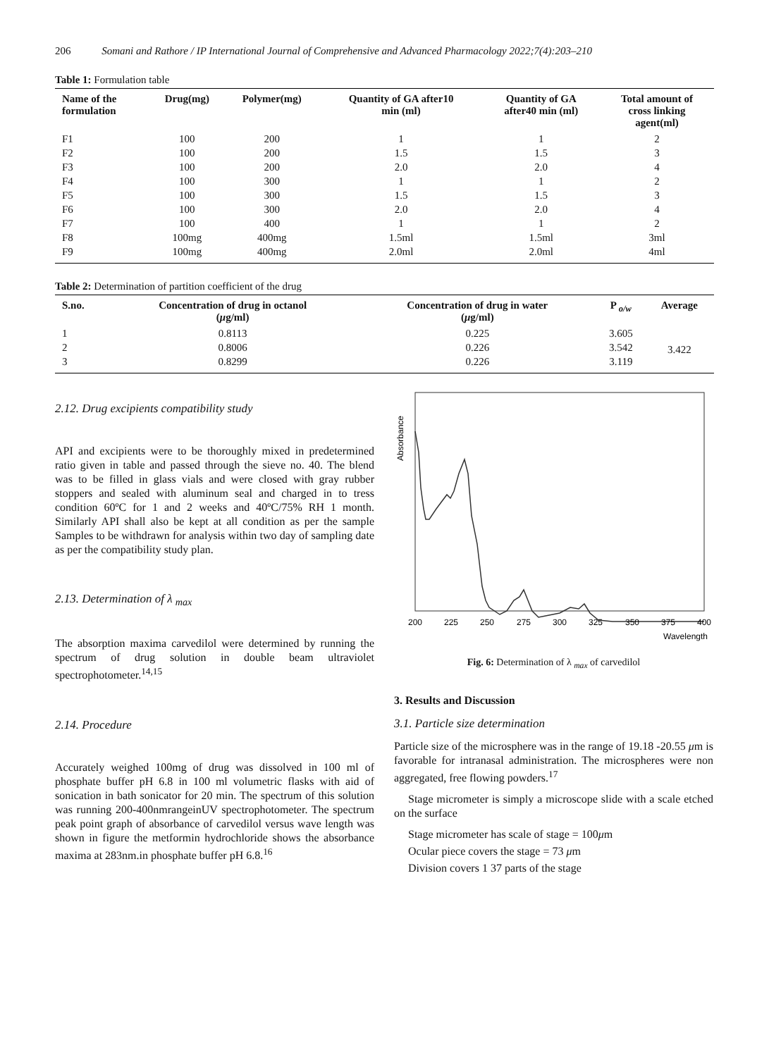206 Somani and Rathore / IP International Journal of Comprehensive and Advanced Pharmacology 2022;7(4):203–210
Table 1: Formulation table
| Name of the formulation | Drug(mg) | Polymer(mg) | Quantity of GA after10 min (ml) | Quantity of GA after40 min (ml) | Total amount of cross linking agent(ml) |
| --- | --- | --- | --- | --- | --- |
| F1 | 100 | 200 | 1 | 1 | 2 |
| F2 | 100 | 200 | 1.5 | 1.5 | 3 |
| F3 | 100 | 200 | 2.0 | 2.0 | 4 |
| F4 | 100 | 300 | 1 | 1 | 2 |
| F5 | 100 | 300 | 1.5 | 1.5 | 3 |
| F6 | 100 | 300 | 2.0 | 2.0 | 4 |
| F7 | 100 | 400 | 1 | 1 | 2 |
| F8 | 100mg | 400mg | 1.5ml | 1.5ml | 3ml |
| F9 | 100mg | 400mg | 2.0ml | 2.0ml | 4ml |
Table 2: Determination of partition coefficient of the drug
| S.no. | Concentration of drug in octanol ( μ g/ml) | Concentration of drug in water ( μ g/ml) | P <sub>o/w</sub> | Average |
| --- | --- | --- | --- | --- |
| 1 | 0.8113 | 0.225 | 3.605 | 3.422 |
| 2 | 0.8006 | 0.226 | 3.542 | |
| 3 | 0.8299 | 0.226 | 3.119 | |
2.12. Drug excipients compatibility study
API and excipients were to be thoroughly mixed in predetermined ratio given in table and passed through the sieve no. 40. The blend was to be filled in glass vials and were closed with gray rubber stoppers and sealed with aluminum seal and charged in to tress condition 60ºC for 1 and 2 weeks and 40ºC/75% RH 1 month. Similarly API shall also be kept at all condition as per the sample Samples to be withdrawn for analysis within two day of sampling date as per the compatibility study plan.
2.13. Determination of λ <sub>max</sub>
The absorption maxima carvedilol were determined by running the spectrum of drug solution in double beam ultraviolet spectrophotometer.<sup>14,15</sup>
2.14. Procedure
Accurately weighed 100mg of drug was dissolved in 100 ml of phosphate buffer pH 6.8 in 100 ml volumetric flasks with aid of sonication in bath sonicator for 20 min. The spectrum of this solution was running 200-400nmrangeinUV spectrophotometer. The spectrum peak point graph of absorbance of carvedilol versus wave length was shown in figure the metformin hydrochloride shows the absorbance maxima at 283nm.in phosphate buffer pH 6.8.<sup>16</sup>
Absorbance
200
225
250
275
300
325
350
375
400
Wavelength
Fig. 6: Determination of λ <sub>max</sub> of carvedilol
3. Results and Discussion
3.1. Particle size determination
Particle size of the microsphere was in the range of 19.18 -20.55 μm is favorable for intranasal administration. The microspheres were non aggregated, free flowing powders.<sup>17</sup>
Stage micrometer is simply a microscope slide with a scale etched on the surface
Stage micrometer has scale of stage = 100μm
Ocular piece covers the stage = 73 μm
Division covers 1 37 parts of the stage